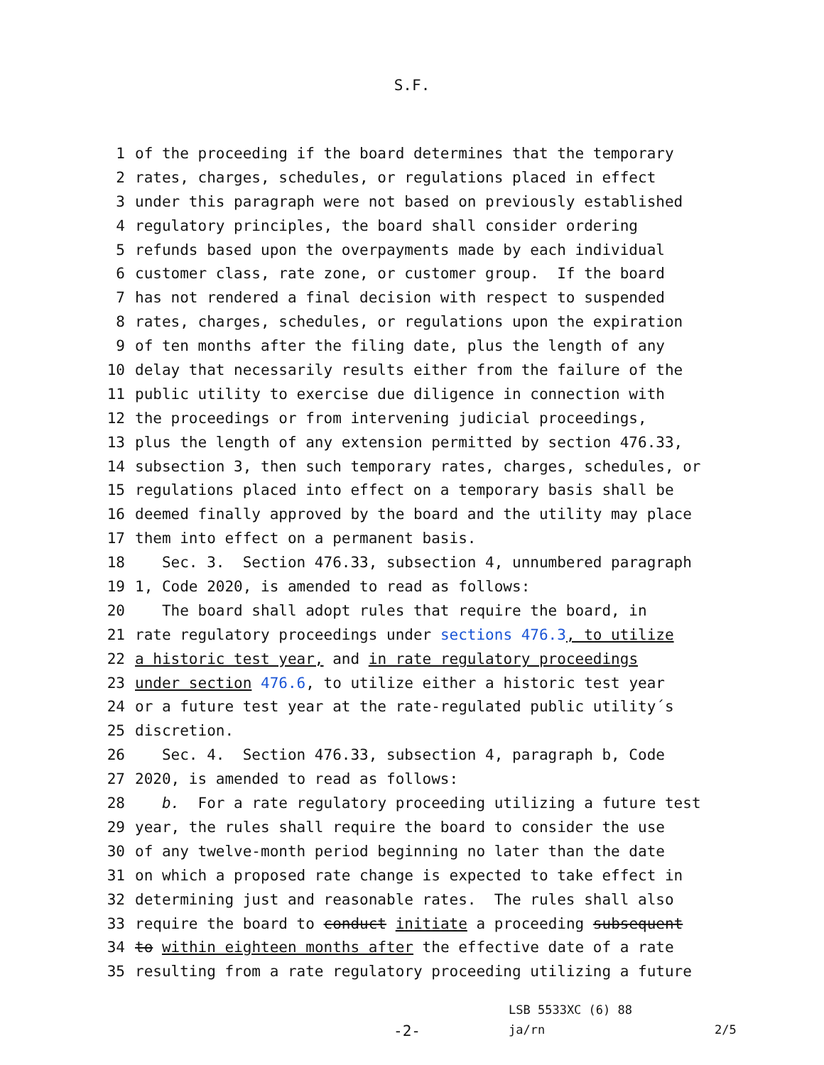S.F.
1 of the proceeding if the board determines that the temporary
2 rates, charges, schedules, or regulations placed in effect
3 under this paragraph were not based on previously established
4 regulatory principles, the board shall consider ordering
5 refunds based upon the overpayments made by each individual
6 customer class, rate zone, or customer group. If the board
7 has not rendered a final decision with respect to suspended
8 rates, charges, schedules, or regulations upon the expiration
9 of ten months after the filing date, plus the length of any
10 delay that necessarily results either from the failure of the
11 public utility to exercise due diligence in connection with
12 the proceedings or from intervening judicial proceedings,
13 plus the length of any extension permitted by section 476.33,
14 subsection 3, then such temporary rates, charges, schedules, or
15 regulations placed into effect on a temporary basis shall be
16 deemed finally approved by the board and the utility may place
17 them into effect on a permanent basis.
18 Sec. 3. Section 476.33, subsection 4, unnumbered paragraph
19 1, Code 2020, is amended to read as follows:
20 The board shall adopt rules that require the board, in
21 rate regulatory proceedings under sections 476.3, to utilize
22 a historic test year, and in rate regulatory proceedings
23 under section 476.6, to utilize either a historic test year
24 or a future test year at the rate-regulated public utility´s
25 discretion.
26 Sec. 4. Section 476.33, subsection 4, paragraph b, Code
27 2020, is amended to read as follows:
28 b. For a rate regulatory proceeding utilizing a future test
29 year, the rules shall require the board to consider the use
30 of any twelve-month period beginning no later than the date
31 on which a proposed rate change is expected to take effect in
32 determining just and reasonable rates. The rules shall also
33 require the board to conduct initiate a proceeding subsequent
34 to within eighteen months after the effective date of a rate
35 resulting from a rate regulatory proceeding utilizing a future
LSB 5533XC (6) 88
-2- ja/rn 2/5